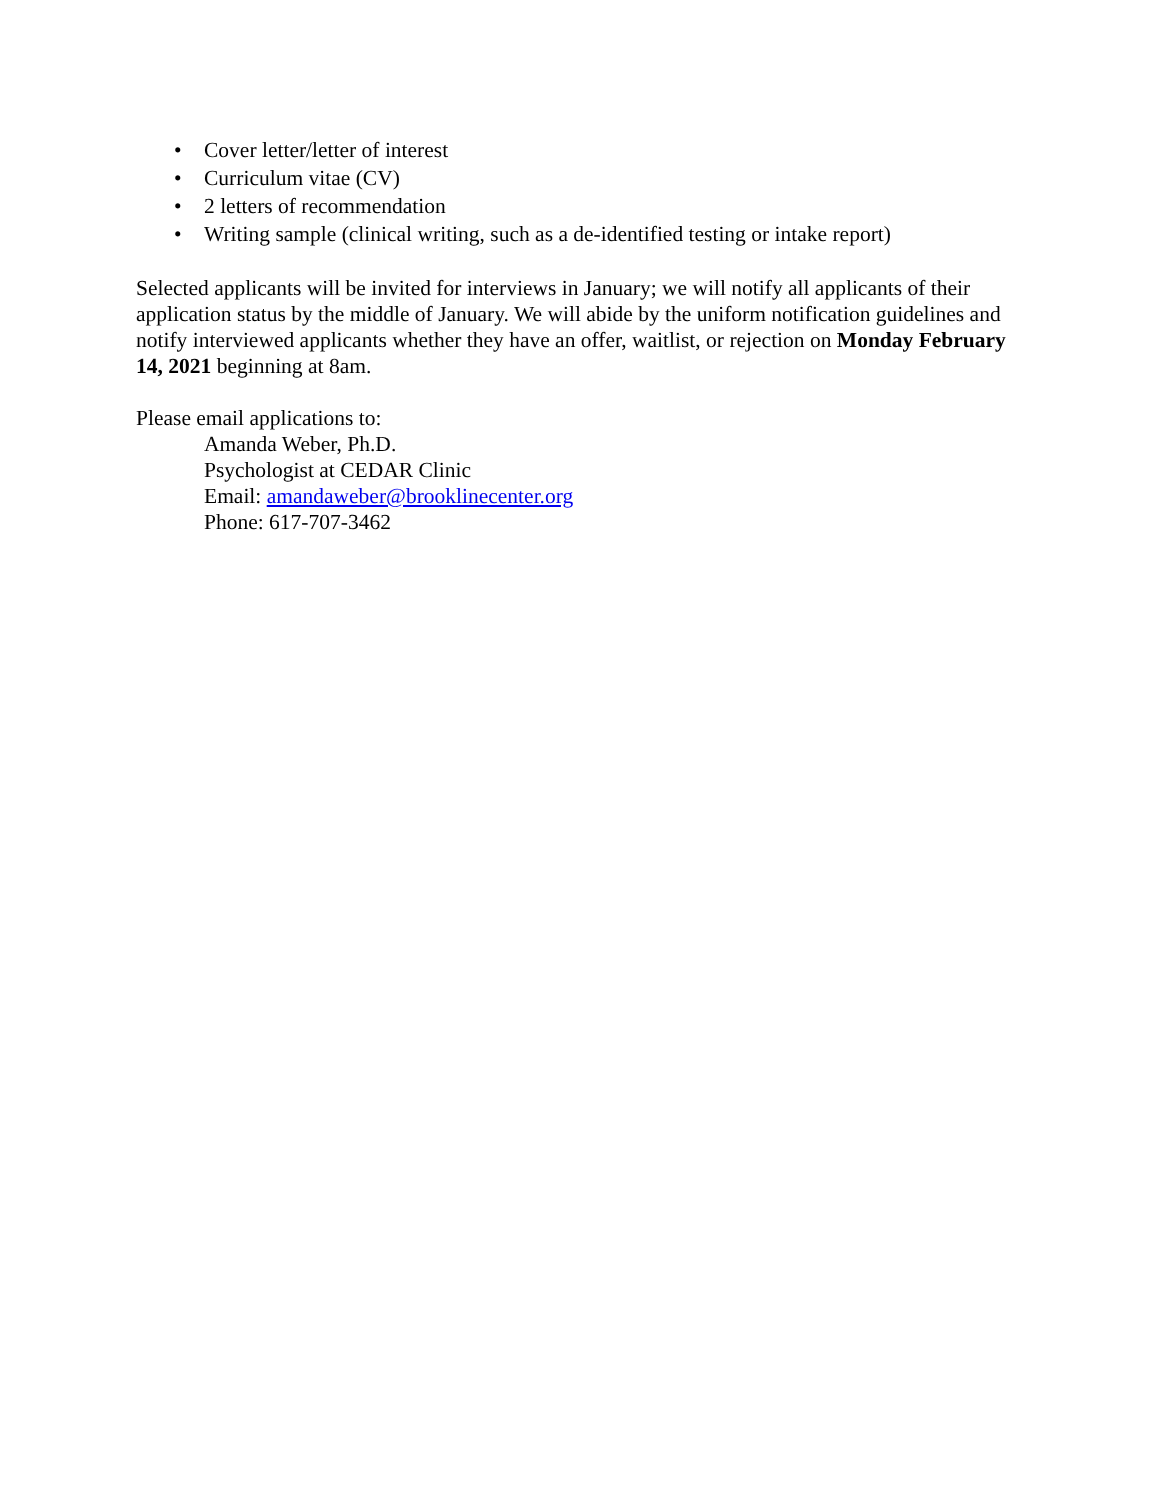• Cover letter/letter of interest
• Curriculum vitae (CV)
• 2 letters of recommendation
• Writing sample (clinical writing, such as a de-identified testing or intake report)
Selected applicants will be invited for interviews in January; we will notify all applicants of their application status by the middle of January. We will abide by the uniform notification guidelines and notify interviewed applicants whether they have an offer, waitlist, or rejection on Monday February 14, 2021 beginning at 8am.
Please email applications to:
Amanda Weber, Ph.D.
Psychologist at CEDAR Clinic
Email: amandaweber@brooklinecenter.org
Phone: 617-707-3462